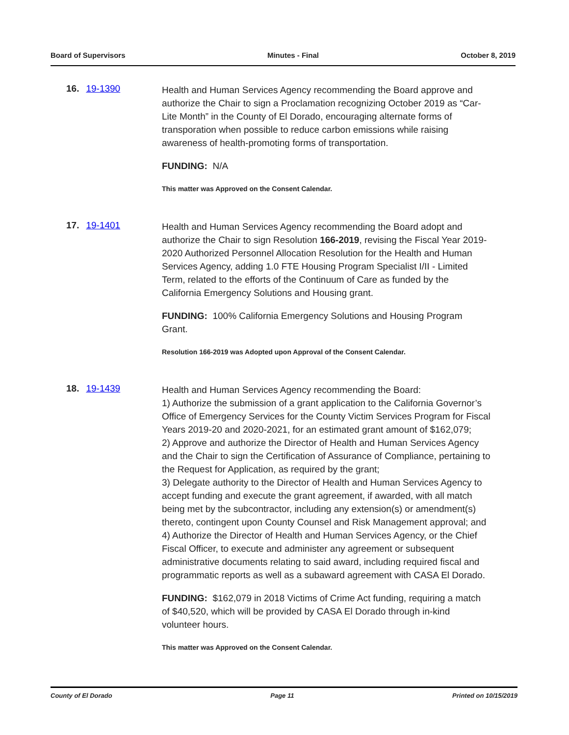Board of Supervisors Minutes - Final October 8, 2019
16. 19-1390
Health and Human Services Agency recommending the Board approve and authorize the Chair to sign a Proclamation recognizing October 2019 as “Car-Lite Month” in the County of El Dorado, encouraging alternate forms of transporation when possible to reduce carbon emissions while raising awareness of health-promoting forms of transportation.
FUNDING: N/A
This matter was Approved on the Consent Calendar.
17. 19-1401
Health and Human Services Agency recommending the Board adopt and authorize the Chair to sign Resolution 166-2019, revising the Fiscal Year 2019-2020 Authorized Personnel Allocation Resolution for the Health and Human Services Agency, adding 1.0 FTE Housing Program Specialist I/II - Limited Term, related to the efforts of the Continuum of Care as funded by the California Emergency Solutions and Housing grant.
FUNDING: 100% California Emergency Solutions and Housing Program Grant.
Resolution 166-2019 was Adopted upon Approval of the Consent Calendar.
18. 19-1439
Health and Human Services Agency recommending the Board:
1) Authorize the submission of a grant application to the California Governor’s Office of Emergency Services for the County Victim Services Program for Fiscal Years 2019-20 and 2020-2021, for an estimated grant amount of $162,079;
2) Approve and authorize the Director of Health and Human Services Agency and the Chair to sign the Certification of Assurance of Compliance, pertaining to the Request for Application, as required by the grant;
3) Delegate authority to the Director of Health and Human Services Agency to accept funding and execute the grant agreement, if awarded, with all match being met by the subcontractor, including any extension(s) or amendment(s) thereto, contingent upon County Counsel and Risk Management approval; and
4) Authorize the Director of Health and Human Services Agency, or the Chief Fiscal Officer, to execute and administer any agreement or subsequent administrative documents relating to said award, including required fiscal and programmatic reports as well as a subaward agreement with CASA El Dorado.
FUNDING: $162,079 in 2018 Victims of Crime Act funding, requiring a match of $40,520, which will be provided by CASA El Dorado through in-kind volunteer hours.
This matter was Approved on the Consent Calendar.
County of El Dorado Page 11 Printed on 10/15/2019